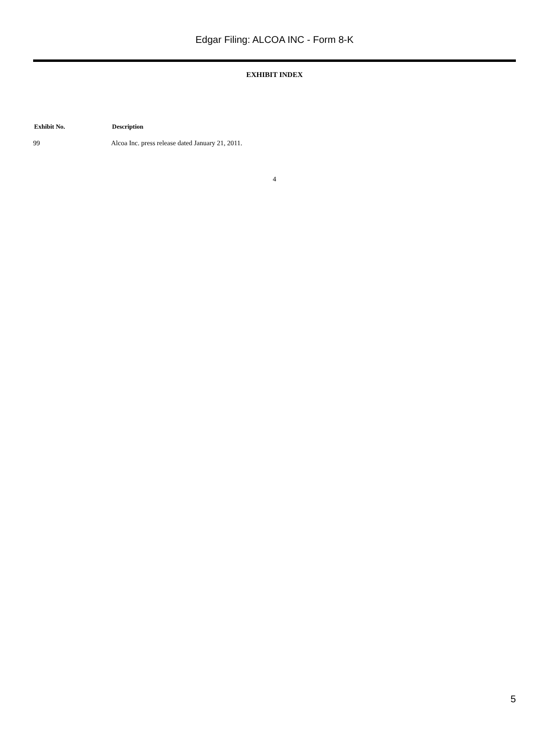Edgar Filing: ALCOA INC - Form 8-K
EXHIBIT INDEX
| Exhibit No. | Description |
| --- | --- |
| 99 | Alcoa Inc. press release dated January 21, 2011. |
4
5